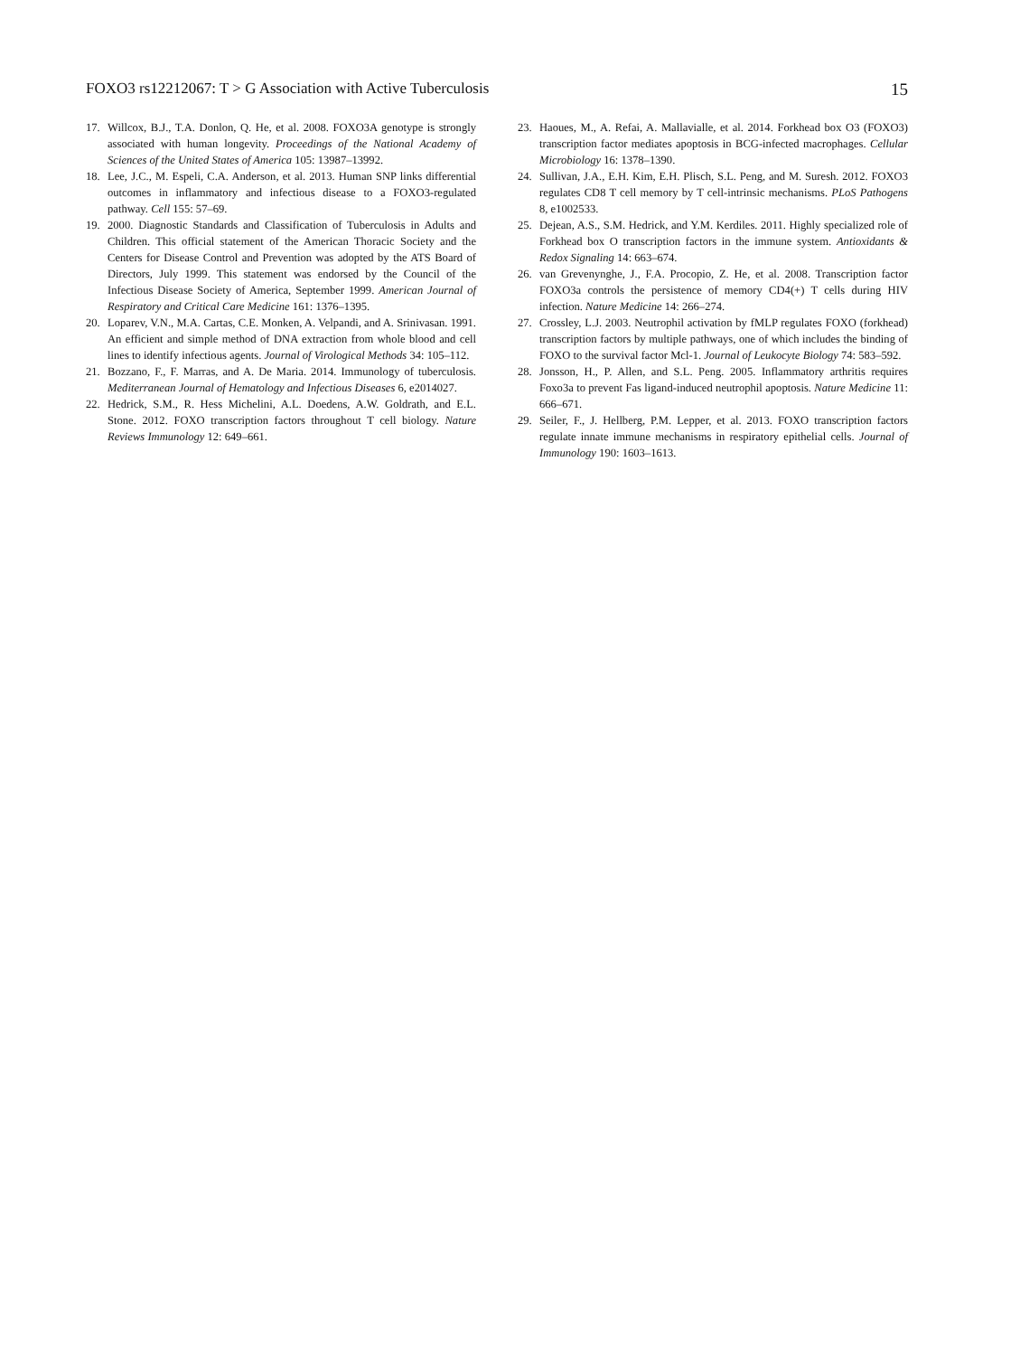FOXO3 rs12212067: T > G Association with Active Tuberculosis 15
17. Willcox, B.J., T.A. Donlon, Q. He, et al. 2008. FOXO3A genotype is strongly associated with human longevity. Proceedings of the National Academy of Sciences of the United States of America 105: 13987–13992.
18. Lee, J.C., M. Espeli, C.A. Anderson, et al. 2013. Human SNP links differential outcomes in inflammatory and infectious disease to a FOXO3-regulated pathway. Cell 155: 57–69.
19. 2000. Diagnostic Standards and Classification of Tuberculosis in Adults and Children. This official statement of the American Thoracic Society and the Centers for Disease Control and Prevention was adopted by the ATS Board of Directors, July 1999. This statement was endorsed by the Council of the Infectious Disease Society of America, September 1999. American Journal of Respiratory and Critical Care Medicine 161: 1376–1395.
20. Loparev, V.N., M.A. Cartas, C.E. Monken, A. Velpandi, and A. Srinivasan. 1991. An efficient and simple method of DNA extraction from whole blood and cell lines to identify infectious agents. Journal of Virological Methods 34: 105–112.
21. Bozzano, F., F. Marras, and A. De Maria. 2014. Immunology of tuberculosis. Mediterranean Journal of Hematology and Infectious Diseases 6, e2014027.
22. Hedrick, S.M., R. Hess Michelini, A.L. Doedens, A.W. Goldrath, and E.L. Stone. 2012. FOXO transcription factors throughout T cell biology. Nature Reviews Immunology 12: 649–661.
23. Haoues, M., A. Refai, A. Mallavialle, et al. 2014. Forkhead box O3 (FOXO3) transcription factor mediates apoptosis in BCG-infected macrophages. Cellular Microbiology 16: 1378–1390.
24. Sullivan, J.A., E.H. Kim, E.H. Plisch, S.L. Peng, and M. Suresh. 2012. FOXO3 regulates CD8 T cell memory by T cell-intrinsic mechanisms. PLoS Pathogens 8, e1002533.
25. Dejean, A.S., S.M. Hedrick, and Y.M. Kerdiles. 2011. Highly specialized role of Forkhead box O transcription factors in the immune system. Antioxidants & Redox Signaling 14: 663–674.
26. van Grevenynghe, J., F.A. Procopio, Z. He, et al. 2008. Transcription factor FOXO3a controls the persistence of memory CD4(+) T cells during HIV infection. Nature Medicine 14: 266–274.
27. Crossley, L.J. 2003. Neutrophil activation by fMLP regulates FOXO (forkhead) transcription factors by multiple pathways, one of which includes the binding of FOXO to the survival factor Mcl-1. Journal of Leukocyte Biology 74: 583–592.
28. Jonsson, H., P. Allen, and S.L. Peng. 2005. Inflammatory arthritis requires Foxo3a to prevent Fas ligand-induced neutrophil apoptosis. Nature Medicine 11: 666–671.
29. Seiler, F., J. Hellberg, P.M. Lepper, et al. 2013. FOXO transcription factors regulate innate immune mechanisms in respiratory epithelial cells. Journal of Immunology 190: 1603–1613.